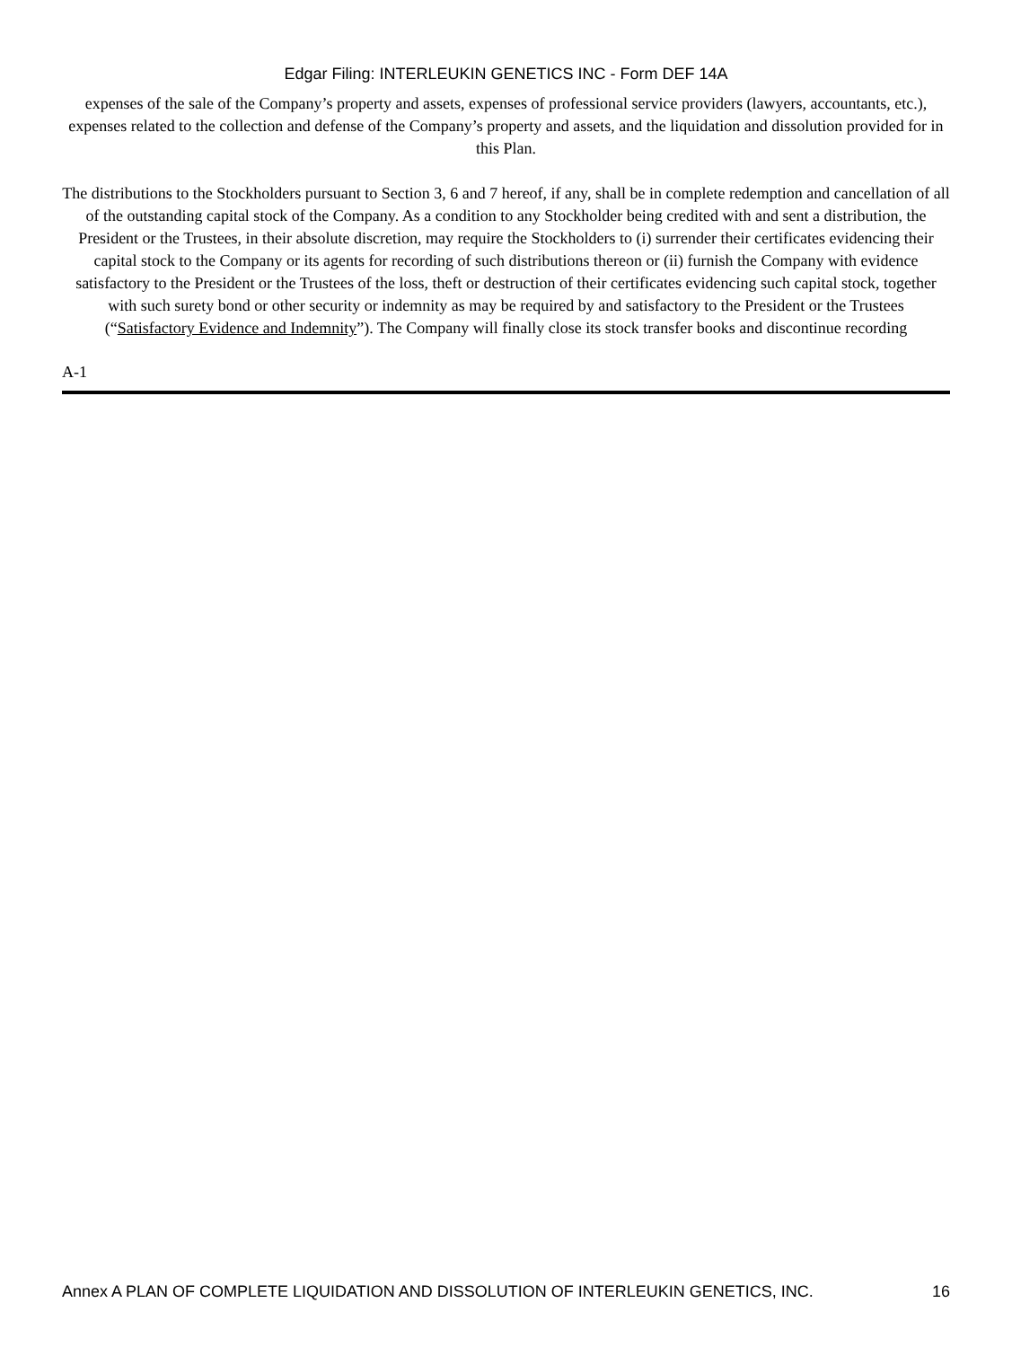Edgar Filing: INTERLEUKIN GENETICS INC - Form DEF 14A
expenses of the sale of the Company’s property and assets, expenses of professional service providers (lawyers, accountants, etc.), expenses related to the collection and defense of the Company’s property and assets, and the liquidation and dissolution provided for in this Plan.
The distributions to the Stockholders pursuant to Section 3, 6 and 7 hereof, if any, shall be in complete redemption and cancellation of all of the outstanding capital stock of the Company. As a condition to any Stockholder being credited with and sent a distribution, the President or the Trustees, in their absolute discretion, may require the Stockholders to (i) surrender their certificates evidencing their capital stock to the Company or its agents for recording of such distributions thereon or (ii) furnish the Company with evidence satisfactory to the President or the Trustees of the loss, theft or destruction of their certificates evidencing such capital stock, together with such surety bond or other security or indemnity as may be required by and satisfactory to the President or the Trustees (“Satisfactory Evidence and Indemnity”). The Company will finally close its stock transfer books and discontinue recording
A-1
Annex A PLAN OF COMPLETE LIQUIDATION AND DISSOLUTION OF INTERLEUKIN GENETICS, INC. 16